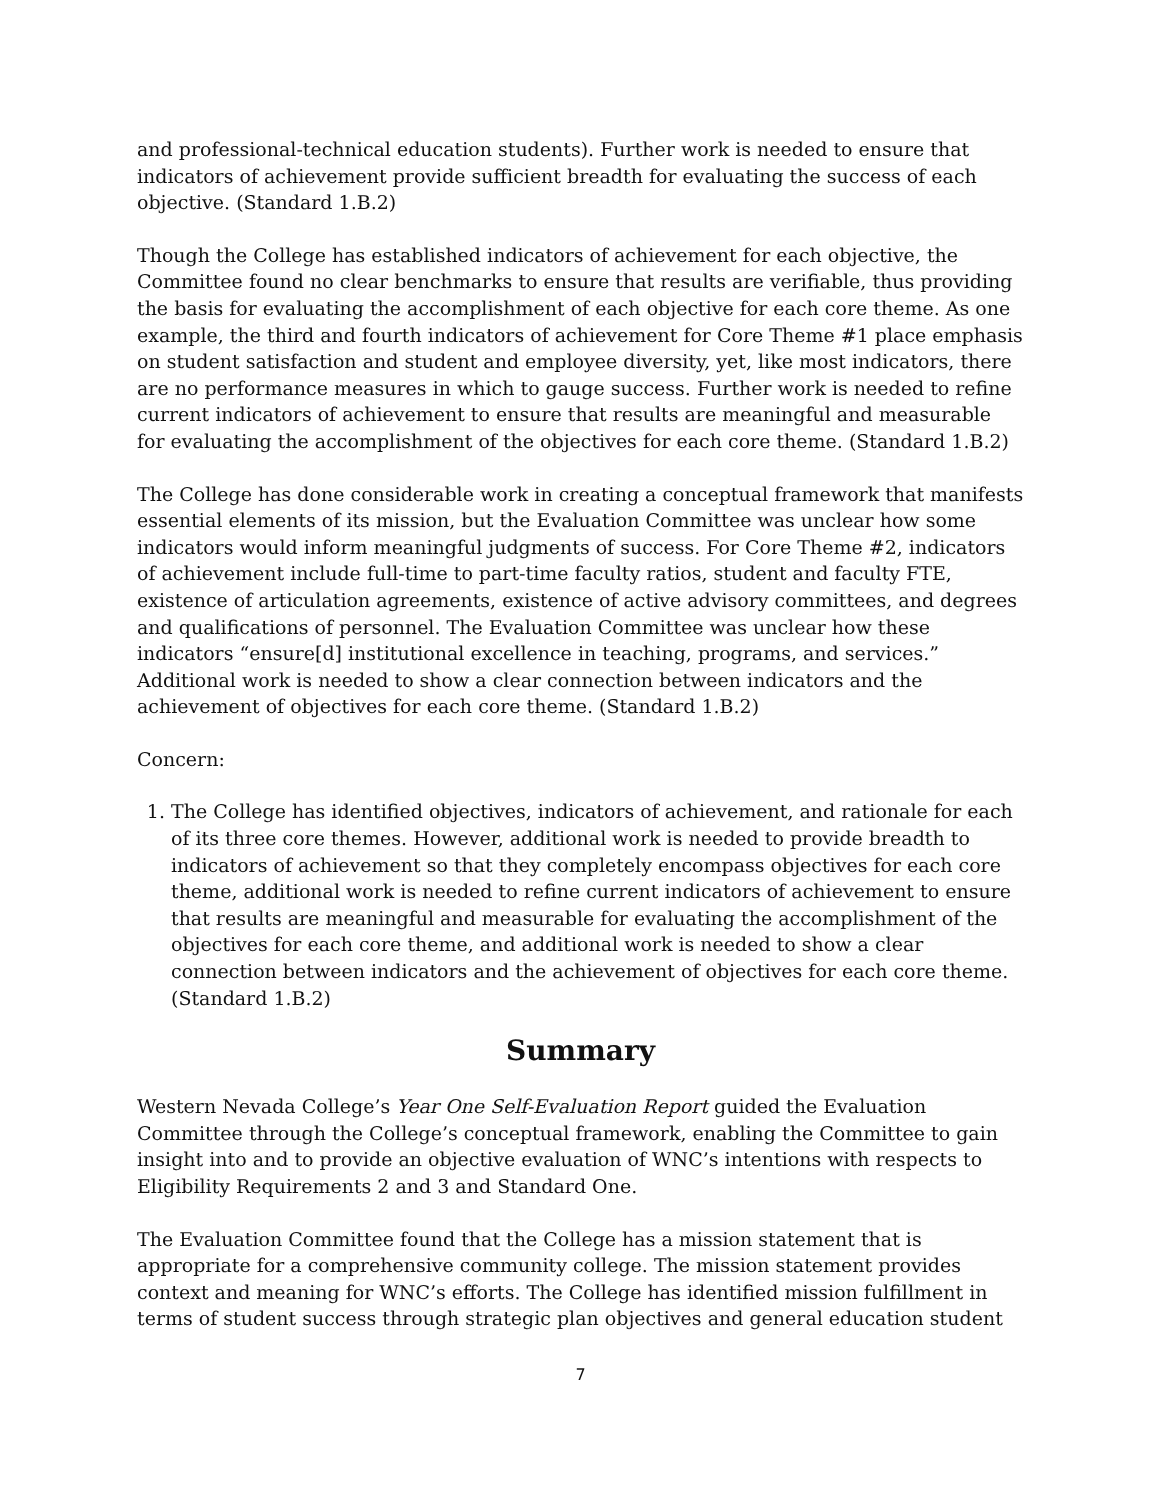and professional-technical education students). Further work is needed to ensure that indicators of achievement provide sufficient breadth for evaluating the success of each objective. (Standard 1.B.2)
Though the College has established indicators of achievement for each objective, the Committee found no clear benchmarks to ensure that results are verifiable, thus providing the basis for evaluating the accomplishment of each objective for each core theme. As one example, the third and fourth indicators of achievement for Core Theme #1 place emphasis on student satisfaction and student and employee diversity, yet, like most indicators, there are no performance measures in which to gauge success. Further work is needed to refine current indicators of achievement to ensure that results are meaningful and measurable for evaluating the accomplishment of the objectives for each core theme. (Standard 1.B.2)
The College has done considerable work in creating a conceptual framework that manifests essential elements of its mission, but the Evaluation Committee was unclear how some indicators would inform meaningful judgments of success. For Core Theme #2, indicators of achievement include full-time to part-time faculty ratios, student and faculty FTE, existence of articulation agreements, existence of active advisory committees, and degrees and qualifications of personnel. The Evaluation Committee was unclear how these indicators “ensure[d] institutional excellence in teaching, programs, and services.” Additional work is needed to show a clear connection between indicators and the achievement of objectives for each core theme. (Standard 1.B.2)
Concern:
1. The College has identified objectives, indicators of achievement, and rationale for each of its three core themes. However, additional work is needed to provide breadth to indicators of achievement so that they completely encompass objectives for each core theme, additional work is needed to refine current indicators of achievement to ensure that results are meaningful and measurable for evaluating the accomplishment of the objectives for each core theme, and additional work is needed to show a clear connection between indicators and the achievement of objectives for each core theme. (Standard 1.B.2)
Summary
Western Nevada College’s Year One Self-Evaluation Report guided the Evaluation Committee through the College’s conceptual framework, enabling the Committee to gain insight into and to provide an objective evaluation of WNC’s intentions with respects to Eligibility Requirements 2 and 3 and Standard One.
The Evaluation Committee found that the College has a mission statement that is appropriate for a comprehensive community college. The mission statement provides context and meaning for WNC’s efforts. The College has identified mission fulfillment in terms of student success through strategic plan objectives and general education student
7